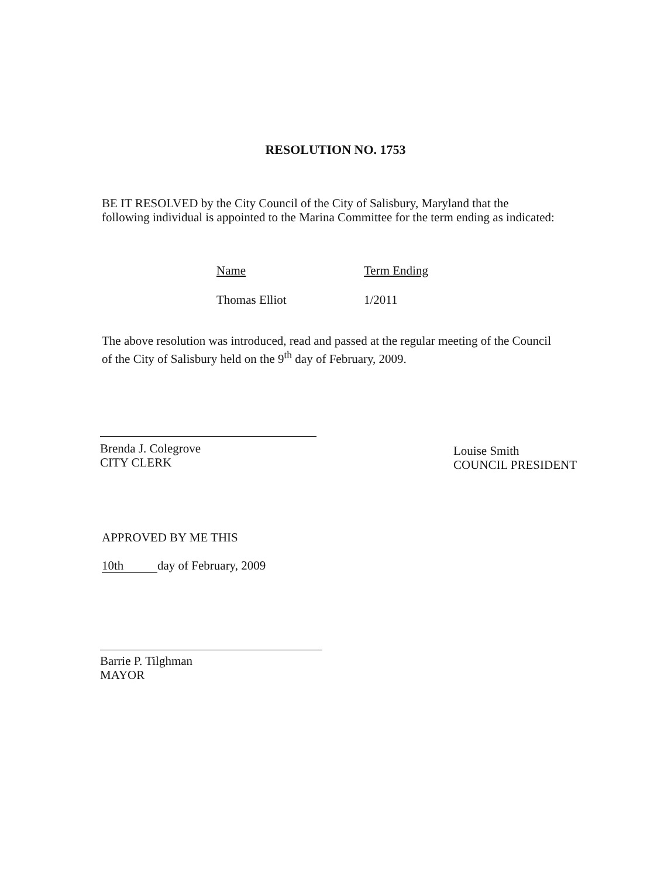RESOLUTION NO. 1753
BE IT RESOLVED by the City Council of the City of Salisbury, Maryland that the following individual is appointed to the Marina Committee for the term ending as indicated:
| Name | Term Ending |
| --- | --- |
| Thomas Elliot | 1/2011 |
The above resolution was introduced, read and passed at the regular meeting of the Council of the City of Salisbury held on the 9<sup>th</sup> day of February, 2009.
Brenda J. Colegrove
CITY CLERK
Louise Smith
COUNCIL PRESIDENT
APPROVED BY ME THIS
10th day of February, 2009
Barrie P. Tilghman
MAYOR